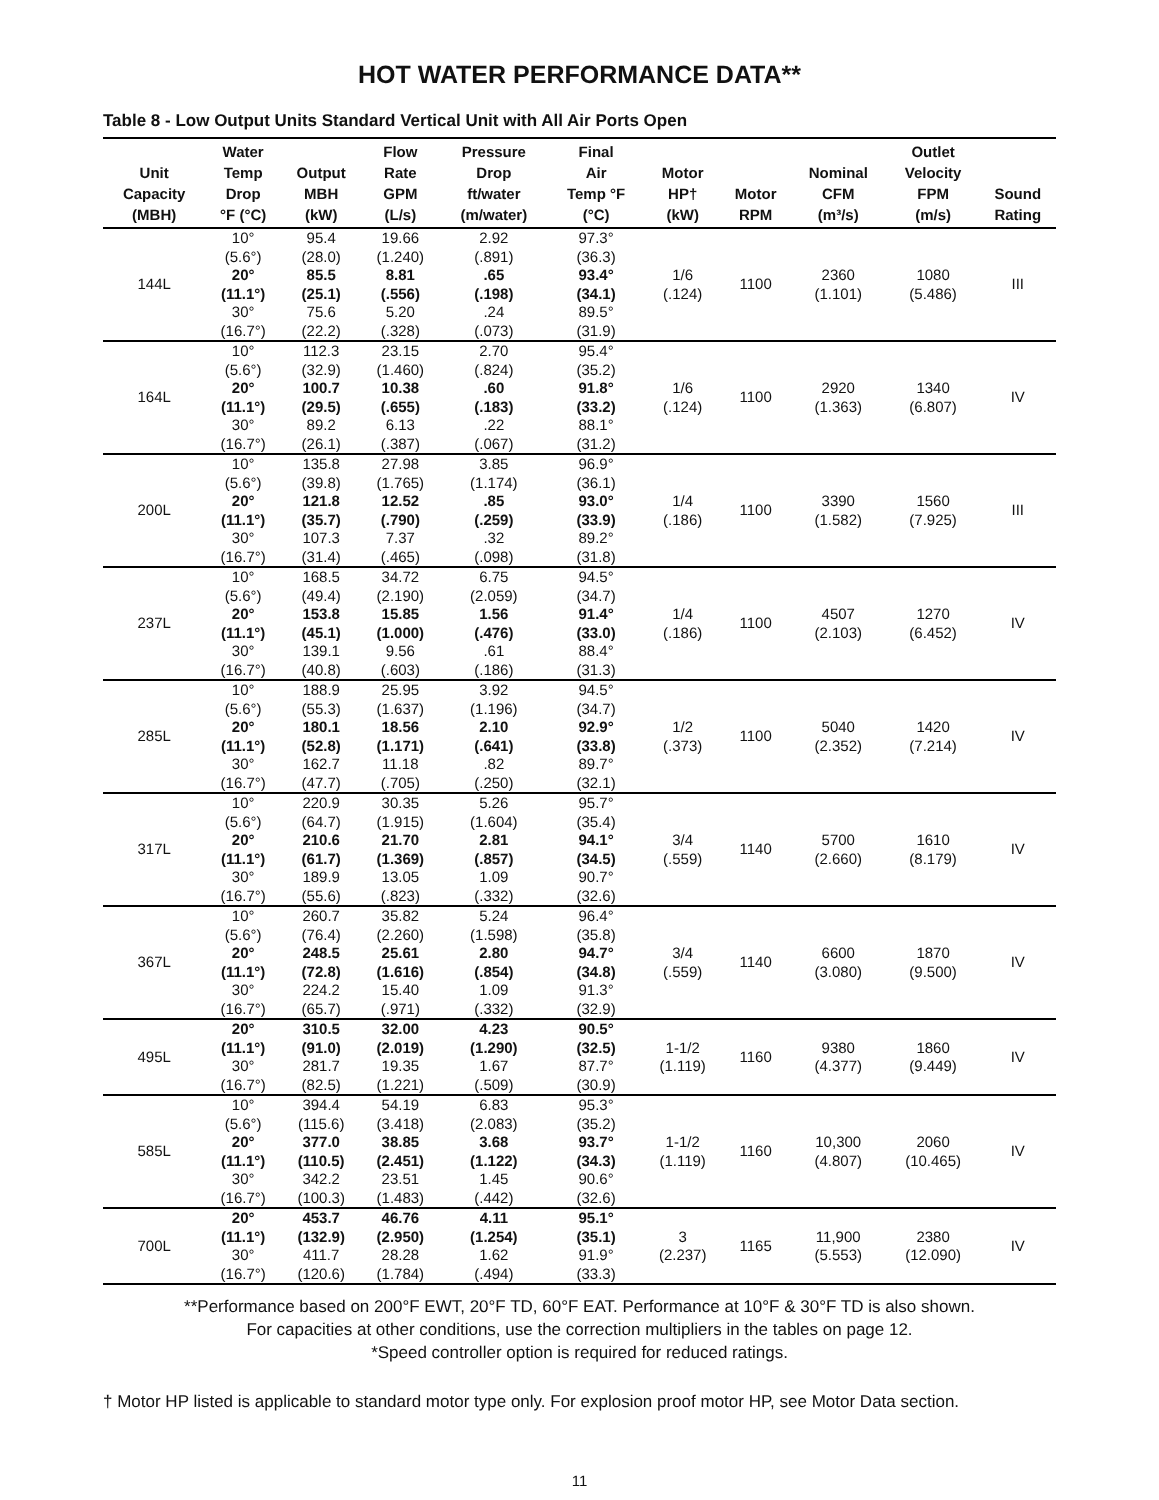HOT WATER PERFORMANCE DATA**
Table 8 - Low Output Units Standard Vertical Unit with All Air Ports Open
| Unit Capacity (MBH) | Water Temp Drop °F (°C) | Output MBH (kW) | Flow Rate GPM (L/s) | Pressure Drop ft/water (m/water) | Final Air Temp °F (°C) | Motor HP† (kW) | Motor RPM | Nominal CFM (m³/s) | Outlet Velocity FPM (m/s) | Sound Rating |
| --- | --- | --- | --- | --- | --- | --- | --- | --- | --- | --- |
| 144L | 10° (5.6°) | 95.4 (28.0) | 19.66 (1.240) | 2.92 (.891) | 97.3° (36.3) | 1/6 (.124) | 1100 | 2360 (1.101) | 1080 (5.486) | III |
| | 20° (11.1°) | 85.5 (25.1) | 8.81 (.556) | .65 (.198) | 93.4° (34.1) | | | | | |
| | 30° (16.7°) | 75.6 (22.2) | 5.20 (.328) | .24 (.073) | 89.5° (31.9) | | | | | |
| 164L | 10° (5.6°) | 112.3 (32.9) | 23.15 (1.460) | 2.70 (.824) | 95.4° (35.2) | 1/6 (.124) | 1100 | 2920 (1.363) | 1340 (6.807) | IV |
| | 20° (11.1°) | 100.7 (29.5) | 10.38 (.655) | .60 (.183) | 91.8° (33.2) | | | | | |
| | 30° (16.7°) | 89.2 (26.1) | 6.13 (.387) | .22 (.067) | 88.1° (31.2) | | | | | |
| 200L | 10° (5.6°) | 135.8 (39.8) | 27.98 (1.765) | 3.85 (1.174) | 96.9° (36.1) | 1/4 (.186) | 1100 | 3390 (1.582) | 1560 (7.925) | III |
| | 20° (11.1°) | 121.8 (35.7) | 12.52 (.790) | .85 (.259) | 93.0° (33.9) | | | | | |
| | 30° (16.7°) | 107.3 (31.4) | 7.37 (.465) | .32 (.098) | 89.2° (31.8) | | | | | |
| 237L | 10° (5.6°) | 168.5 (49.4) | 34.72 (2.190) | 6.75 (2.059) | 94.5° (34.7) | 1/4 (.186) | 1100 | 4507 (2.103) | 1270 (6.452) | IV |
| | 20° (11.1°) | 153.8 (45.1) | 15.85 (1.000) | 1.56 (.476) | 91.4° (33.0) | | | | | |
| | 30° (16.7°) | 139.1 (40.8) | 9.56 (.603) | .61 (.186) | 88.4° (31.3) | | | | | |
| 285L | 10° (5.6°) | 188.9 (55.3) | 25.95 (1.637) | 3.92 (1.196) | 94.5° (34.7) | 1/2 (.373) | 1100 | 5040 (2.352) | 1420 (7.214) | IV |
| | 20° (11.1°) | 180.1 (52.8) | 18.56 (1.171) | 2.10 (.641) | 92.9° (33.8) | | | | | |
| | 30° (16.7°) | 162.7 (47.7) | 11.18 (.705) | .82 (.250) | 89.7° (32.1) | | | | | |
| 317L | 10° (5.6°) | 220.9 (64.7) | 30.35 (1.915) | 5.26 (1.604) | 95.7° (35.4) | 3/4 (.559) | 1140 | 5700 (2.660) | 1610 (8.179) | IV |
| | 20° (11.1°) | 210.6 (61.7) | 21.70 (1.369) | 2.81 (.857) | 94.1° (34.5) | | | | | |
| | 30° (16.7°) | 189.9 (55.6) | 13.05 (.823) | 1.09 (.332) | 90.7° (32.6) | | | | | |
| 367L | 10° (5.6°) | 260.7 (76.4) | 35.82 (2.260) | 5.24 (1.598) | 96.4° (35.8) | 3/4 (.559) | 1140 | 6600 (3.080) | 1870 (9.500) | IV |
| | 20° (11.1°) | 248.5 (72.8) | 25.61 (1.616) | 2.80 (.854) | 94.7° (34.8) | | | | | |
| | 30° (16.7°) | 224.2 (65.7) | 15.40 (.971) | 1.09 (.332) | 91.3° (32.9) | | | | | |
| 495L | 20° (11.1°) | 310.5 (91.0) | 32.00 (2.019) | 4.23 (1.290) | 90.5° (32.5) | 1-1/2 (1.119) | 1160 | 9380 (4.377) | 1860 (9.449) | IV |
| | 30° (16.7°) | 281.7 (82.5) | 19.35 (1.221) | 1.67 (.509) | 87.7° (30.9) | | | | | |
| 585L | 10° (5.6°) | 394.4 (115.6) | 54.19 (3.418) | 6.83 (2.083) | 95.3° (35.2) | 1-1/2 (1.119) | 1160 | 10,300 (4.807) | 2060 (10.465) | IV |
| | 20° (11.1°) | 377.0 (110.5) | 38.85 (2.451) | 3.68 (1.122) | 93.7° (34.3) | | | | | |
| | 30° (16.7°) | 342.2 (100.3) | 23.51 (1.483) | 1.45 (.442) | 90.6° (32.6) | | | | | |
| 700L | 20° (11.1°) | 453.7 (132.9) | 46.76 (2.950) | 4.11 (1.254) | 95.1° (35.1) | 3 (2.237) | 1165 | 11,900 (5.553) | 2380 (12.090) | IV |
| | 30° (16.7°) | 411.7 (120.6) | 28.28 (1.784) | 1.62 (.494) | 91.9° (33.3) | | | | | |
**Performance based on 200°F EWT, 20°F TD, 60°F EAT. Performance at 10°F & 30°F TD is also shown.
For capacities at other conditions, use the correction multipliers in the tables on page 12.
*Speed controller option is required for reduced ratings.
† Motor HP listed is applicable to standard motor type only. For explosion proof motor HP, see Motor Data section.
11